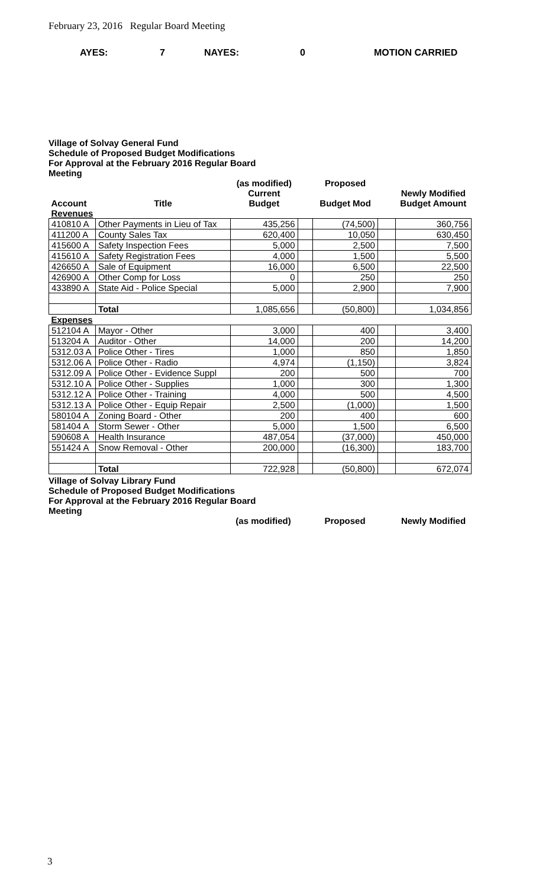February 23, 2016 Regular Board Meeting
AYES: 7 NAYES: 0 MOTION CARRIED
Village of Solvay General Fund
Schedule of Proposed Budget Modifications
For Approval at the February 2016 Regular Board Meeting
| Account | Title | (as modified) Current Budget | | Proposed Budget Mod | | Newly Modified Budget Amount |
| --- | --- | --- | --- | --- | --- | --- |
| Revenues | | | | | | |
| 410810 A | Other Payments in Lieu of Tax | 435,256 | | (74,500) | | 360,756 |
| 411200 A | County Sales Tax | 620,400 | | 10,050 | | 630,450 |
| 415600 A | Safety Inspection Fees | 5,000 | | 2,500 | | 7,500 |
| 415610 A | Safety Registration Fees | 4,000 | | 1,500 | | 5,500 |
| 426650 A | Sale of Equipment | 16,000 | | 6,500 | | 22,500 |
| 426900 A | Other Comp for Loss | 0 | | 250 | | 250 |
| 433890 A | State Aid - Police Special | 5,000 | | 2,900 | | 7,900 |
| | Total | 1,085,656 | | (50,800) | | 1,034,856 |
| Expenses | | | | | | |
| 512104 A | Mayor - Other | 3,000 | | 400 | | 3,400 |
| 513204 A | Auditor - Other | 14,000 | | 200 | | 14,200 |
| 5312.03 A | Police Other - Tires | 1,000 | | 850 | | 1,850 |
| 5312.06 A | Police Other - Radio | 4,974 | | (1,150) | | 3,824 |
| 5312.09 A | Police Other - Evidence Suppl | 200 | | 500 | | 700 |
| 5312.10 A | Police Other - Supplies | 1,000 | | 300 | | 1,300 |
| 5312.12 A | Police Other - Training | 4,000 | | 500 | | 4,500 |
| 5312.13 A | Police Other - Equip Repair | 2,500 | | (1,000) | | 1,500 |
| 580104 A | Zoning Board - Other | 200 | | 400 | | 600 |
| 581404 A | Storm Sewer - Other | 5,000 | | 1,500 | | 6,500 |
| 590608 A | Health Insurance | 487,054 | | (37,000) | | 450,000 |
| 551424 A | Snow Removal - Other | 200,000 | | (16,300) | | 183,700 |
| | Total | 722,928 | | (50,800) | | 672,074 |
Village of Solvay Library Fund
Schedule of Proposed Budget Modifications
For Approval at the February 2016 Regular Board Meeting
| | (as modified) | | Proposed | | Newly Modified |
| --- | --- | --- | --- | --- | --- |
3